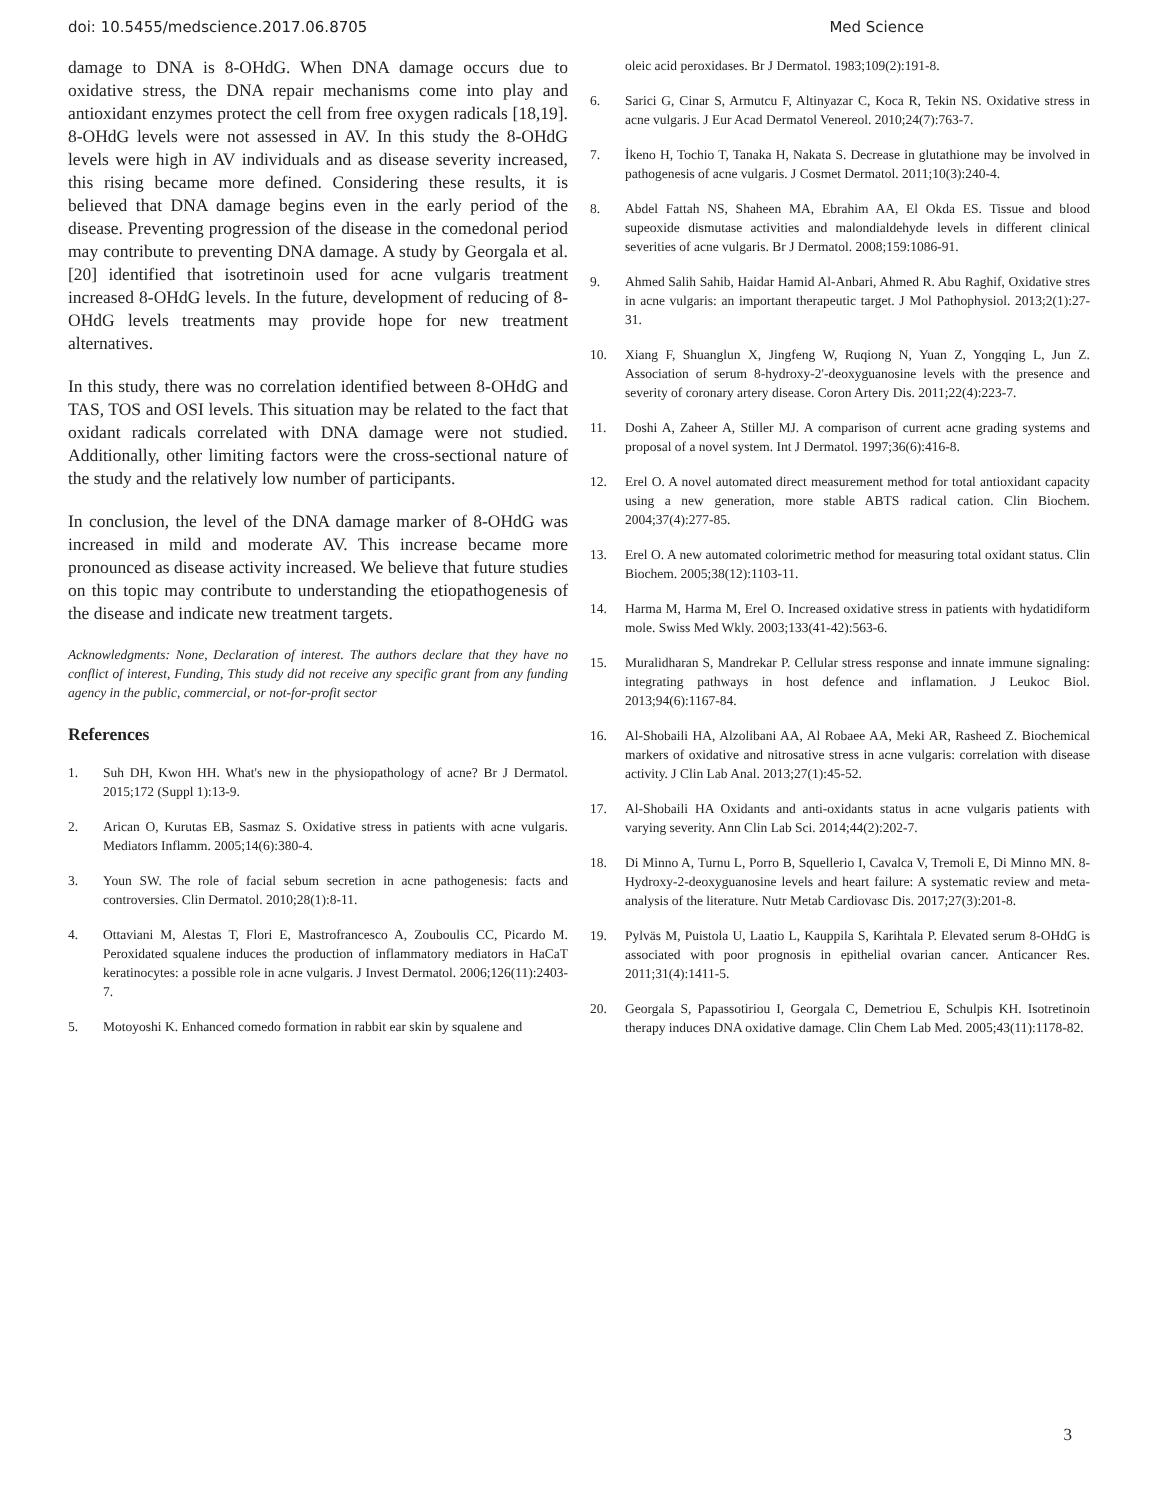doi: 10.5455/medscience.2017.06.8705 Med Science
damage to DNA is 8-OHdG. When DNA damage occurs due to oxidative stress, the DNA repair mechanisms come into play and antioxidant enzymes protect the cell from free oxygen radicals [18,19]. 8-OHdG levels were not assessed in AV. In this study the 8-OHdG levels were high in AV individuals and as disease severity increased, this rising became more defined. Considering these results, it is believed that DNA damage begins even in the early period of the disease. Preventing progression of the disease in the comedonal period may contribute to preventing DNA damage. A study by Georgala et al. [20] identified that isotretinoin used for acne vulgaris treatment increased 8-OHdG levels. In the future, development of reducing of 8-OHdG levels treatments may provide hope for new treatment alternatives.
In this study, there was no correlation identified between 8-OHdG and TAS, TOS and OSI levels. This situation may be related to the fact that oxidant radicals correlated with DNA damage were not studied. Additionally, other limiting factors were the cross-sectional nature of the study and the relatively low number of participants.
In conclusion, the level of the DNA damage marker of 8-OHdG was increased in mild and moderate AV. This increase became more pronounced as disease activity increased. We believe that future studies on this topic may contribute to understanding the etiopathogenesis of the disease and indicate new treatment targets.
Acknowledgments: None, Declaration of interest. The authors declare that they have no conflict of interest, Funding, This study did not receive any specific grant from any funding agency in the public, commercial, or not-for-profit sector
References
1. Suh DH, Kwon HH. What's new in the physiopathology of acne? Br J Dermatol. 2015;172 (Suppl 1):13-9.
2. Arican O, Kurutas EB, Sasmaz S. Oxidative stress in patients with acne vulgaris. Mediators Inflamm. 2005;14(6):380-4.
3. Youn SW. The role of facial sebum secretion in acne pathogenesis: facts and controversies. Clin Dermatol. 2010;28(1):8-11.
4. Ottaviani M, Alestas T, Flori E, Mastrofrancesco A, Zouboulis CC, Picardo M. Peroxidated squalene induces the production of inflammatory mediators in HaCaT keratinocytes: a possible role in acne vulgaris. J Invest Dermatol. 2006;126(11):2403-7.
5. Motoyoshi K. Enhanced comedo formation in rabbit ear skin by squalene and
oleic acid peroxidases. Br J Dermatol. 1983;109(2):191-8.
6. Sarici G, Cinar S, Armutcu F, Altinyazar C, Koca R, Tekin NS. Oxidative stress in acne vulgaris. J Eur Acad Dermatol Venereol. 2010;24(7):763-7.
7. İkeno H, Tochio T, Tanaka H, Nakata S. Decrease in glutathione may be involved in pathogenesis of acne vulgaris. J Cosmet Dermatol. 2011;10(3):240-4.
8. Abdel Fattah NS, Shaheen MA, Ebrahim AA, El Okda ES. Tissue and blood supeoxide dismutase activities and malondialdehyde levels in different clinical severities of acne vulgaris. Br J Dermatol. 2008;159:1086-91.
9. Ahmed Salih Sahib, Haidar Hamid Al-Anbari, Ahmed R. Abu Raghif, Oxidative stres in acne vulgaris: an important therapeutic target. J Mol Pathophysiol. 2013;2(1):27-31.
10. Xiang F, Shuanglun X, Jingfeng W, Ruqiong N, Yuan Z, Yongqing L, Jun Z. Association of serum 8-hydroxy-2'-deoxyguanosine levels with the presence and severity of coronary artery disease. Coron Artery Dis. 2011;22(4):223-7.
11. Doshi A, Zaheer A, Stiller MJ. A comparison of current acne grading systems and proposal of a novel system. Int J Dermatol. 1997;36(6):416-8.
12. Erel O. A novel automated direct measurement method for total antioxidant capacity using a new generation, more stable ABTS radical cation. Clin Biochem. 2004;37(4):277-85.
13. Erel O. A new automated colorimetric method for measuring total oxidant status. Clin Biochem. 2005;38(12):1103-11.
14. Harma M, Harma M, Erel O. Increased oxidative stress in patients with hydatidiform mole. Swiss Med Wkly. 2003;133(41-42):563-6.
15. Muralidharan S, Mandrekar P. Cellular stress response and innate immune signaling: integrating pathways in host defence and inflamation. J Leukoc Biol. 2013;94(6):1167-84.
16. Al-Shobaili HA, Alzolibani AA, Al Robaee AA, Meki AR, Rasheed Z. Biochemical markers of oxidative and nitrosative stress in acne vulgaris: correlation with disease activity. J Clin Lab Anal. 2013;27(1):45-52.
17. Al-Shobaili HA Oxidants and anti-oxidants status in acne vulgaris patients with varying severity. Ann Clin Lab Sci. 2014;44(2):202-7.
18. Di Minno A, Turnu L, Porro B, Squellerio I, Cavalca V, Tremoli E, Di Minno MN. 8-Hydroxy-2-deoxyguanosine levels and heart failure: A systematic review and meta-analysis of the literature. Nutr Metab Cardiovasc Dis. 2017;27(3):201-8.
19. Pylväs M, Puistola U, Laatio L, Kauppila S, Karihtala P. Elevated serum 8-OHdG is associated with poor prognosis in epithelial ovarian cancer. Anticancer Res. 2011;31(4):1411-5.
20. Georgala S, Papassotiriou I, Georgala C, Demetriou E, Schulpis KH. Isotretinoin therapy induces DNA oxidative damage. Clin Chem Lab Med. 2005;43(11):1178-82.
3